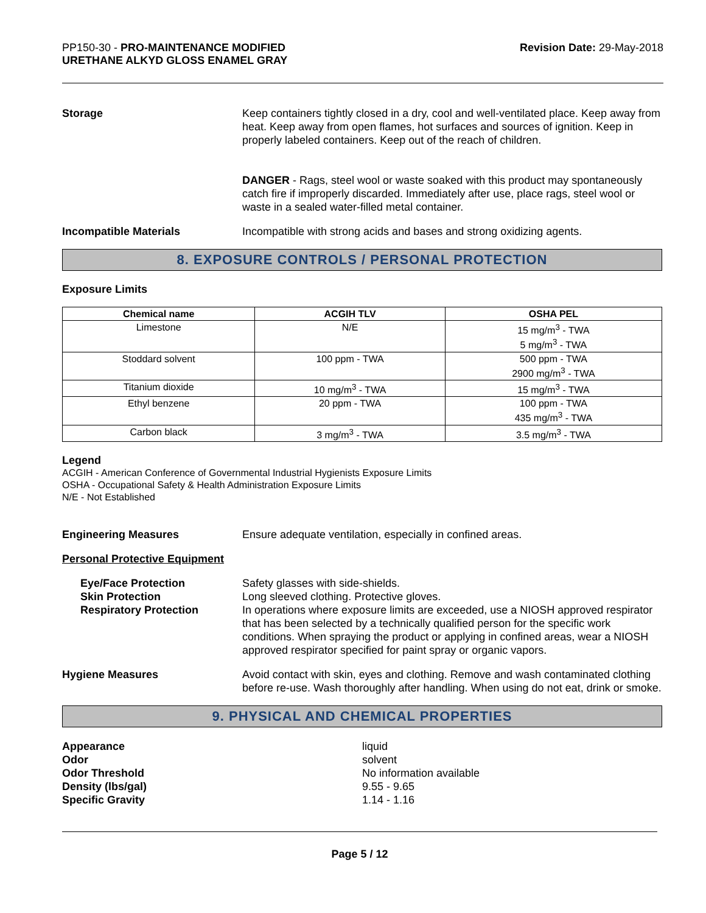PP150-30 - PRO-MAINTENANCE MODIFIED
URETHANE ALKYD GLOSS ENAMEL GRAY
Revision Date: 29-May-2018
Storage Keep containers tightly closed in a dry, cool and well-ventilated place. Keep away from heat. Keep away from open flames, hot surfaces and sources of ignition. Keep in properly labeled containers. Keep out of the reach of children.
DANGER - Rags, steel wool or waste soaked with this product may spontaneously catch fire if improperly discarded. Immediately after use, place rags, steel wool or waste in a sealed water-filled metal container.
Incompatible Materials Incompatible with strong acids and bases and strong oxidizing agents.
8. EXPOSURE CONTROLS / PERSONAL PROTECTION
Exposure Limits
| Chemical name | ACGIH TLV | OSHA PEL |
| --- | --- | --- |
| Limestone | N/E | 15 mg/m<sup>3</sup> - TWA 5 mg/m<sup>3</sup> - TWA |
| Stoddard solvent | 100 ppm - TWA | 500 ppm - TWA 2900 mg/m<sup>3</sup> - TWA |
| Titanium dioxide | 10 mg/m<sup>3</sup> - TWA | 15 mg/m<sup>3</sup> - TWA |
| Ethyl benzene | 20 ppm - TWA | 100 ppm - TWA 435 mg/m<sup>3</sup> - TWA |
| Carbon black | 3 mg/m<sup>3</sup> - TWA | 3.5 mg/m<sup>3</sup> - TWA |
Legend
ACGIH - American Conference of Governmental Industrial Hygienists Exposure Limits
OSHA - Occupational Safety & Health Administration Exposure Limits
N/E - Not Established
Engineering Measures Ensure adequate ventilation, especially in confined areas.
Personal Protective Equipment
Eye/Face Protection
Skin Protection
Respiratory Protection
Safety glasses with side-shields.
Long sleeved clothing. Protective gloves.
In operations where exposure limits are exceeded, use a NIOSH approved respirator that has been selected by a technically qualified person for the specific work conditions. When spraying the product or applying in confined areas, wear a NIOSH approved respirator specified for paint spray or organic vapors.
Hygiene Measures Avoid contact with skin, eyes and clothing. Remove and wash contaminated clothing before re-use. Wash thoroughly after handling. When using do not eat, drink or smoke.
9. PHYSICAL AND CHEMICAL PROPERTIES
Appearance
Odor
Odor Threshold
Density (lbs/gal)
Specific Gravity
liquid
solvent
No information available
9.55 - 9.65
1.14 - 1.16
Page 5 / 12